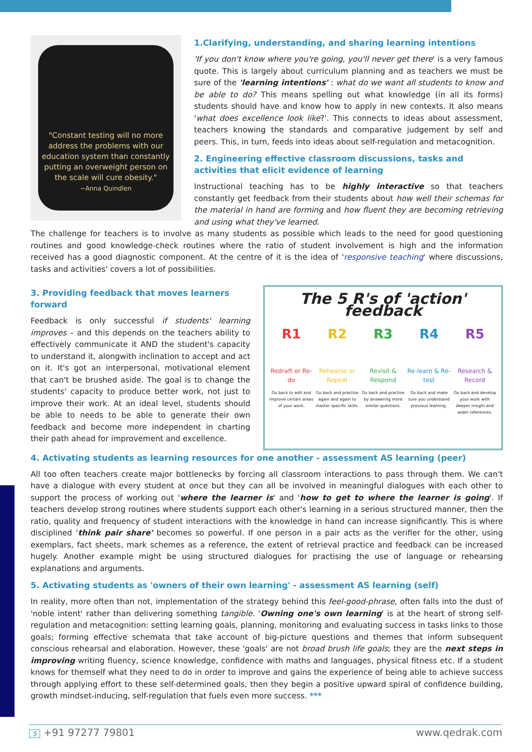"Constant testing will no more address the problems with our education system than constantly putting an overweight person on the scale will cure obesity."
~Anna Quindlen
1.Clarifying, understanding, and sharing learning intentions
'If you don't know where you're going, you'll never get there' is a very famous quote. This is largely about curriculum planning and as teachers we must be sure of the 'learning intentions' : what do we want all students to know and be able to do? This means spelling out what knowledge (in all its forms) students should have and know how to apply in new contexts. It also means 'what does excellence look like?'. This connects to ideas about assessment, teachers knowing the standards and comparative judgement by self and peers. This, in turn, feeds into ideas about self-regulation and metacognition.
2. Engineering effective classroom discussions, tasks and activities that elicit evidence of learning
Instructional teaching has to be highly interactive so that teachers constantly get feedback from their students about how well their schemas for the material in hand are forming and how fluent they are becoming retrieving and using what they've learned.
The challenge for teachers is to involve as many students as possible which leads to the need for good questioning routines and good knowledge-check routines where the ratio of student involvement is high and the information received has a good diagnostic component. At the centre of it is the idea of 'responsive teaching' where discussions, tasks and activities' covers a lot of possibilities.
3. Providing feedback that moves learners forward
Feedback is only successful if students' learning improves – and this depends on the teachers ability to effectively communicate it AND the student's capacity to understand it, alongwith inclination to accept and act on it. It's got an interpersonal, motivational element that can't be brushed aside. The goal is to change the students' capacity to produce better work, not just to improve their work. At an ideal level, students should be able to needs to be able to generate their own feedback and become more independent in charting their path ahead for improvement and excellence.
The 5 R's of 'action' feedback
R1
Redraft or Re-do
Go back to edit and improve certain areas of your work.
R2
Rehearse or Repeat
Go back and practise again and again to master specific skills.
R3
Revisit & Respond
Go back and practise by answering more similar questions.
R4
Re-learn & Re-test
Go back and make sure you understand previous learning.
R5
Research & Record
Go back and develop your work with deeper insight and wider references.
4. Activating students as learning resources for one another - assessment AS learning (peer)
All too often teachers create major bottlenecks by forcing all classroom interactions to pass through them. We can't have a dialogue with every student at once but they can all be involved in meaningful dialogues with each other to support the process of working out 'where the learner is' and 'how to get to where the learner is going'. If teachers develop strong routines where students support each other's learning in a serious structured manner, then the ratio, quality and frequency of student interactions with the knowledge in hand can increase significantly. This is where disciplined 'think pair share' becomes so powerful. If one person in a pair acts as the verifier for the other, using exemplars, fact sheets, mark schemes as a reference, the extent of retrieval practice and feedback can be increased hugely. Another example might be using structured dialogues for practising the use of language or rehearsing explanations and arguments.
5. Activating students as 'owners of their own learning' - assessment AS learning (self)
In reality, more often than not, implementation of the strategy behind this feel-good-phrase, often falls into the dust of 'noble intent' rather than delivering something tangible. 'Owning one's own learning' is at the heart of strong self-regulation and metacognition: setting learning goals, planning, monitoring and evaluating success in tasks links to those goals; forming effective schemata that take account of big-picture questions and themes that inform subsequent conscious rehearsal and elaboration. However, these 'goals' are not broad brush life goals; they are the next steps in improving writing fluency, science knowledge, confidence with maths and languages, physical fitness etc. If a student knows for themself what they need to do in order to improve and gains the experience of being able to achieve success through applying effort to these self-determined goals, then they begin a positive upward spiral of confidence building, growth mindset-inducing, self-regulation that fuels even more success. ***
5 +91 97277 79801 www.qedrak.com